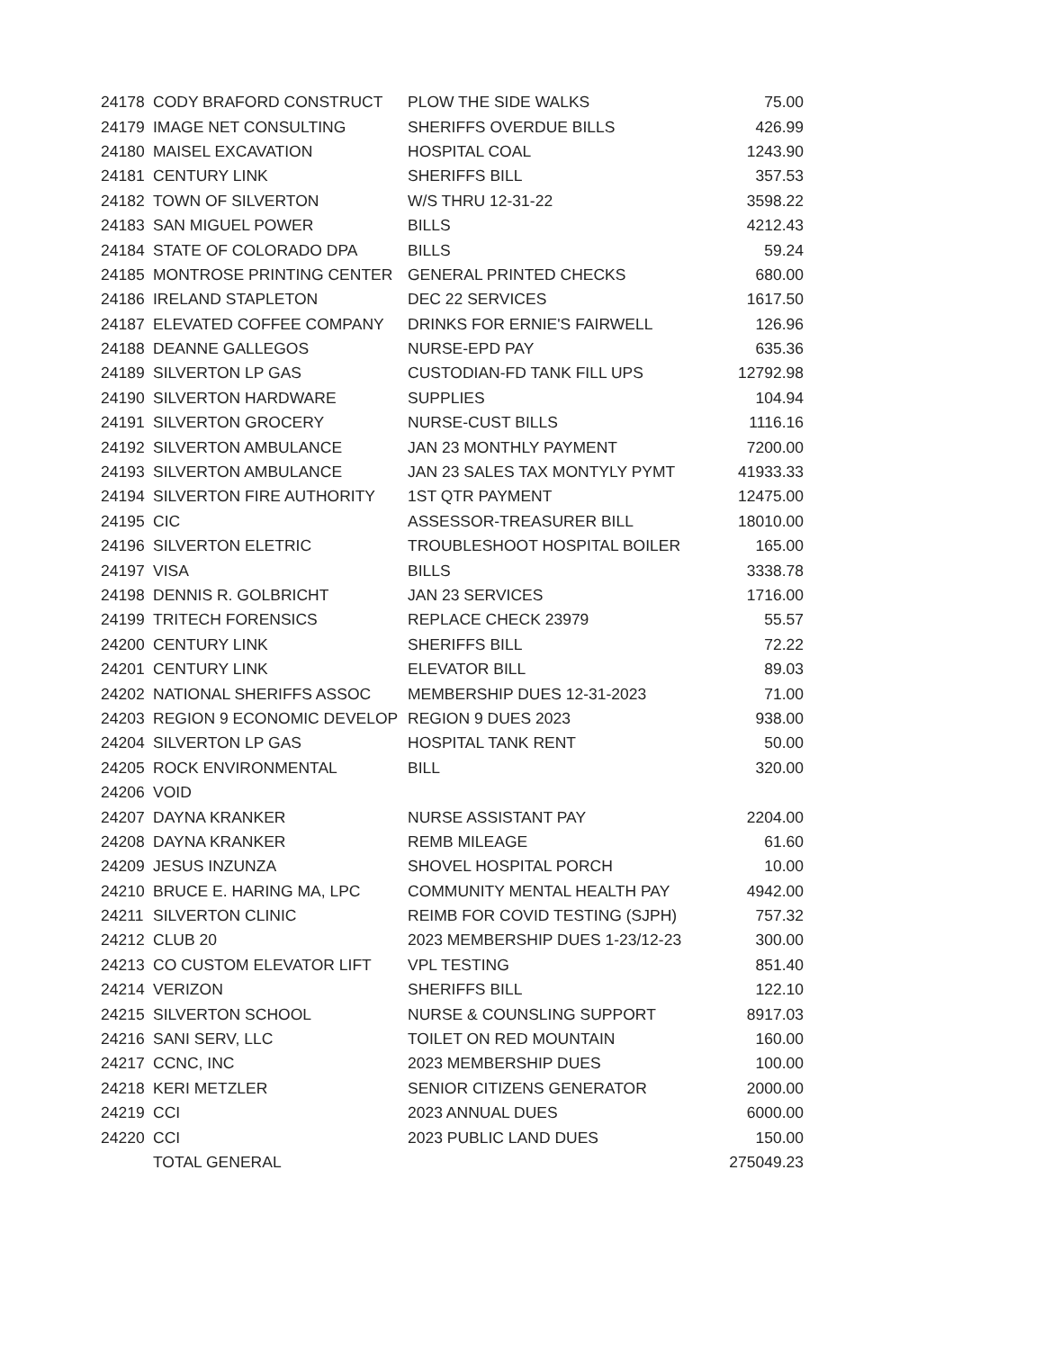| 24178 | CODY BRAFORD CONSTRUCT | PLOW THE SIDE WALKS | 75.00 |
| 24179 | IMAGE NET CONSULTING | SHERIFFS OVERDUE BILLS | 426.99 |
| 24180 | MAISEL EXCAVATION | HOSPITAL COAL | 1243.90 |
| 24181 | CENTURY LINK | SHERIFFS BILL | 357.53 |
| 24182 | TOWN OF SILVERTON | W/S THRU 12-31-22 | 3598.22 |
| 24183 | SAN MIGUEL POWER | BILLS | 4212.43 |
| 24184 | STATE OF COLORADO DPA | BILLS | 59.24 |
| 24185 | MONTROSE PRINTING CENTER | GENERAL PRINTED CHECKS | 680.00 |
| 24186 | IRELAND STAPLETON | DEC 22 SERVICES | 1617.50 |
| 24187 | ELEVATED COFFEE COMPANY | DRINKS FOR ERNIE'S FAIRWELL | 126.96 |
| 24188 | DEANNE GALLEGOS | NURSE-EPD PAY | 635.36 |
| 24189 | SILVERTON LP GAS | CUSTODIAN-FD TANK FILL UPS | 12792.98 |
| 24190 | SILVERTON HARDWARE | SUPPLIES | 104.94 |
| 24191 | SILVERTON GROCERY | NURSE-CUST BILLS | 1116.16 |
| 24192 | SILVERTON AMBULANCE | JAN 23 MONTHLY PAYMENT | 7200.00 |
| 24193 | SILVERTON AMBULANCE | JAN 23 SALES TAX MONTYLY PYMT | 41933.33 |
| 24194 | SILVERTON FIRE AUTHORITY | 1ST QTR PAYMENT | 12475.00 |
| 24195 | CIC | ASSESSOR-TREASURER BILL | 18010.00 |
| 24196 | SILVERTON ELETRIC | TROUBLESHOOT HOSPITAL BOILER | 165.00 |
| 24197 | VISA | BILLS | 3338.78 |
| 24198 | DENNIS R. GOLBRICHT | JAN 23 SERVICES | 1716.00 |
| 24199 | TRITECH FORENSICS | REPLACE CHECK 23979 | 55.57 |
| 24200 | CENTURY LINK | SHERIFFS BILL | 72.22 |
| 24201 | CENTURY LINK | ELEVATOR BILL | 89.03 |
| 24202 | NATIONAL SHERIFFS ASSOC | MEMBERSHIP DUES 12-31-2023 | 71.00 |
| 24203 | REGION 9 ECONOMIC DEVELOP | REGION 9 DUES 2023 | 938.00 |
| 24204 | SILVERTON LP GAS | HOSPITAL TANK RENT | 50.00 |
| 24205 | ROCK ENVIRONMENTAL | BILL | 320.00 |
| 24206 | VOID | | |
| 24207 | DAYNA KRANKER | NURSE ASSISTANT PAY | 2204.00 |
| 24208 | DAYNA KRANKER | REMB MILEAGE | 61.60 |
| 24209 | JESUS INZUNZA | SHOVEL HOSPITAL PORCH | 10.00 |
| 24210 | BRUCE E. HARING MA, LPC | COMMUNITY MENTAL HEALTH PAY | 4942.00 |
| 24211 | SILVERTON CLINIC | REIMB FOR COVID TESTING (SJPH) | 757.32 |
| 24212 | CLUB 20 | 2023 MEMBERSHIP DUES 1-23/12-23 | 300.00 |
| 24213 | CO CUSTOM ELEVATOR LIFT | VPL TESTING | 851.40 |
| 24214 | VERIZON | SHERIFFS BILL | 122.10 |
| 24215 | SILVERTON SCHOOL | NURSE & COUNSLING SUPPORT | 8917.03 |
| 24216 | SANI SERV, LLC | TOILET ON RED MOUNTAIN | 160.00 |
| 24217 | CCNC, INC | 2023 MEMBERSHIP DUES | 100.00 |
| 24218 | KERI METZLER | SENIOR CITIZENS GENERATOR | 2000.00 |
| 24219 | CCI | 2023 ANNUAL DUES | 6000.00 |
| 24220 | CCI | 2023 PUBLIC LAND DUES | 150.00 |
| | TOTAL GENERAL | | 275049.23 |